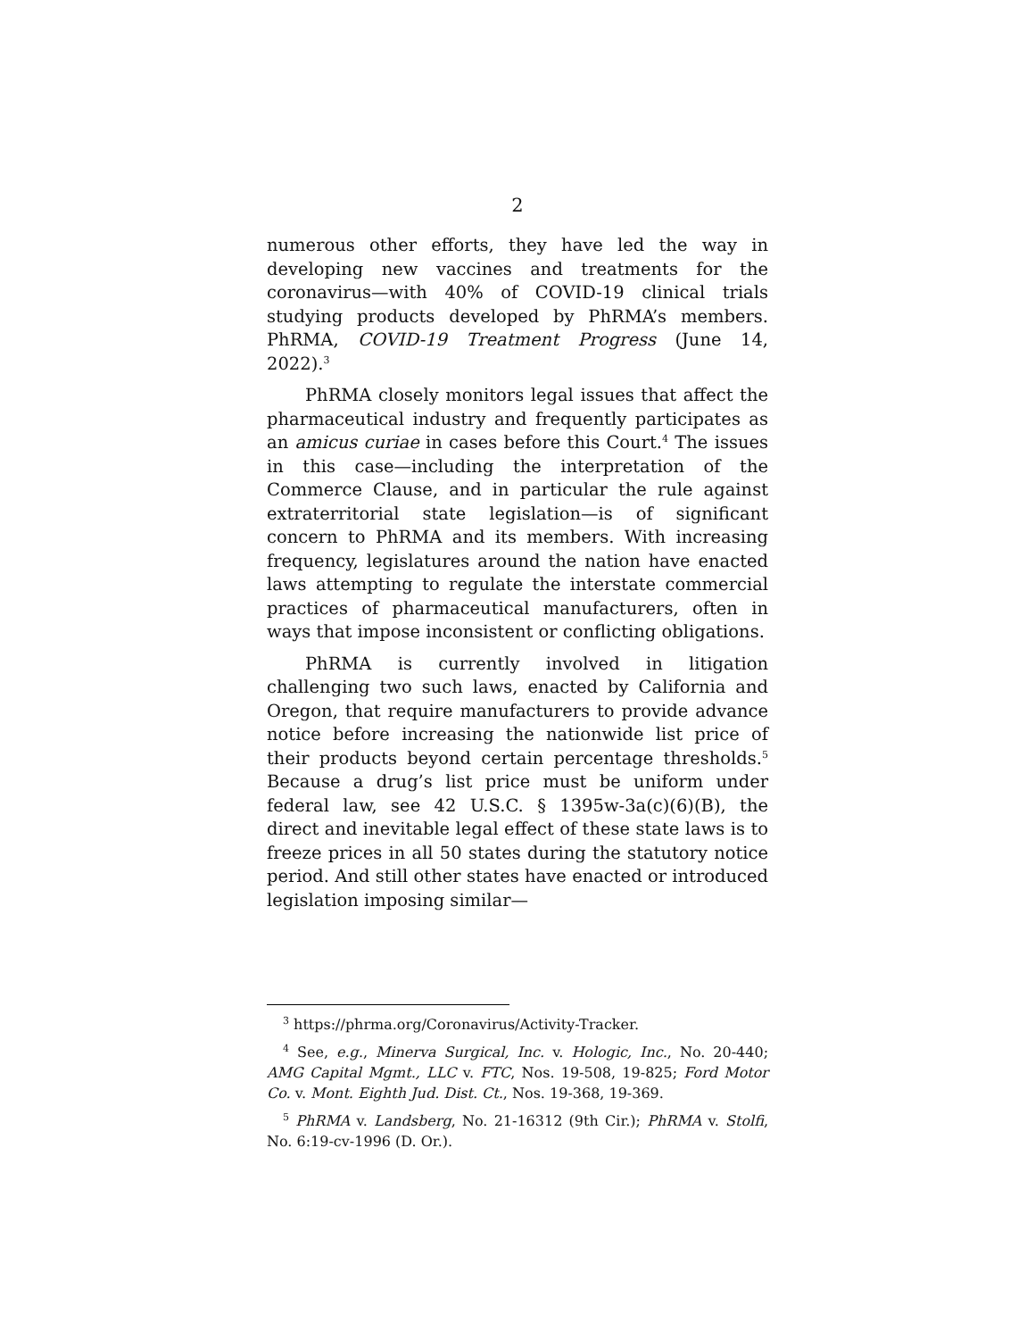2
numerous other efforts, they have led the way in developing new vaccines and treatments for the coronavirus—with 40% of COVID-19 clinical trials studying products developed by PhRMA’s members. PhRMA, COVID-19 Treatment Progress (June 14, 2022).<sup>3</sup>
PhRMA closely monitors legal issues that affect the pharmaceutical industry and frequently participates as an amicus curiae in cases before this Court.<sup>4</sup> The issues in this case—including the interpretation of the Commerce Clause, and in particular the rule against extraterritorial state legislation—is of significant concern to PhRMA and its members. With increasing frequency, legislatures around the nation have enacted laws attempting to regulate the interstate commercial practices of pharmaceutical manufacturers, often in ways that impose inconsistent or conflicting obligations.
PhRMA is currently involved in litigation challenging two such laws, enacted by California and Oregon, that require manufacturers to provide advance notice before increasing the nationwide list price of their products beyond certain percentage thresholds.<sup>5</sup> Because a drug’s list price must be uniform under federal law, see 42 U.S.C. § 1395w-3a(c)(6)(B), the direct and inevitable legal effect of these state laws is to freeze prices in all 50 states during the statutory notice period. And still other states have enacted or introduced legislation imposing similar—
<sup>3</sup> https://phrma.org/Coronavirus/Activity-Tracker.
<sup>4</sup> See, e.g., Minerva Surgical, Inc. v. Hologic, Inc., No. 20-440; AMG Capital Mgmt., LLC v. FTC, Nos. 19-508, 19-825; Ford Motor Co. v. Mont. Eighth Jud. Dist. Ct., Nos. 19-368, 19-369.
<sup>5</sup> PhRMA v. Landsberg, No. 21-16312 (9th Cir.); PhRMA v. Stolfi, No. 6:19-cv-1996 (D. Or.).